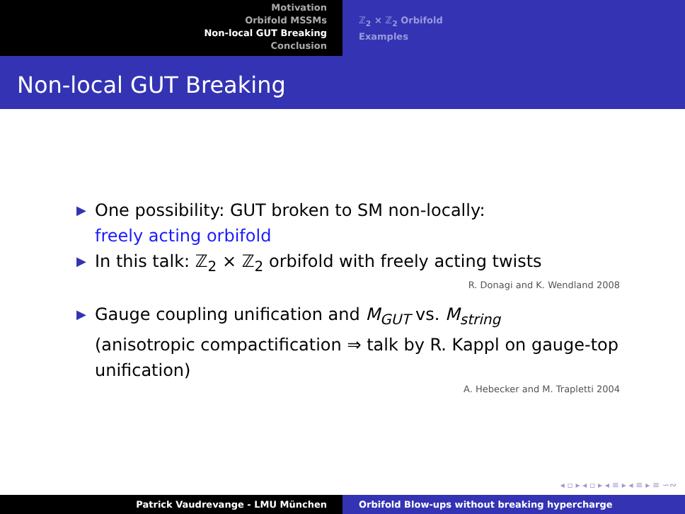Motivation
Orbifold MSSMs
Non-local GUT Breaking
Conclusion
ℤ<sub>2</sub> × ℤ<sub>2</sub> Orbifold
Examples
Non-local GUT Breaking
▶ One possibility: GUT broken to SM non-locally:
freely acting orbifold
▶ In this talk: ℤ<sub>2</sub> × ℤ<sub>2</sub> orbifold with freely acting twists
R. Donagi and K. Wendland 2008
▶ Gauge coupling unification and M<sub>GUT</sub> vs. M<sub>string</sub>
(anisotropic compactification ⇒ talk by R. Kappl on gauge-top unification)
A. Hebecker and M. Trapletti 2004
◂ ▫ ▸ ◂ ▫ ▸ ◂ ≡ ▸ ◂ ≡ ▸ ≡ ∽∾
Patrick Vaudrevange - LMU München Orbifold Blow-ups without breaking hypercharge